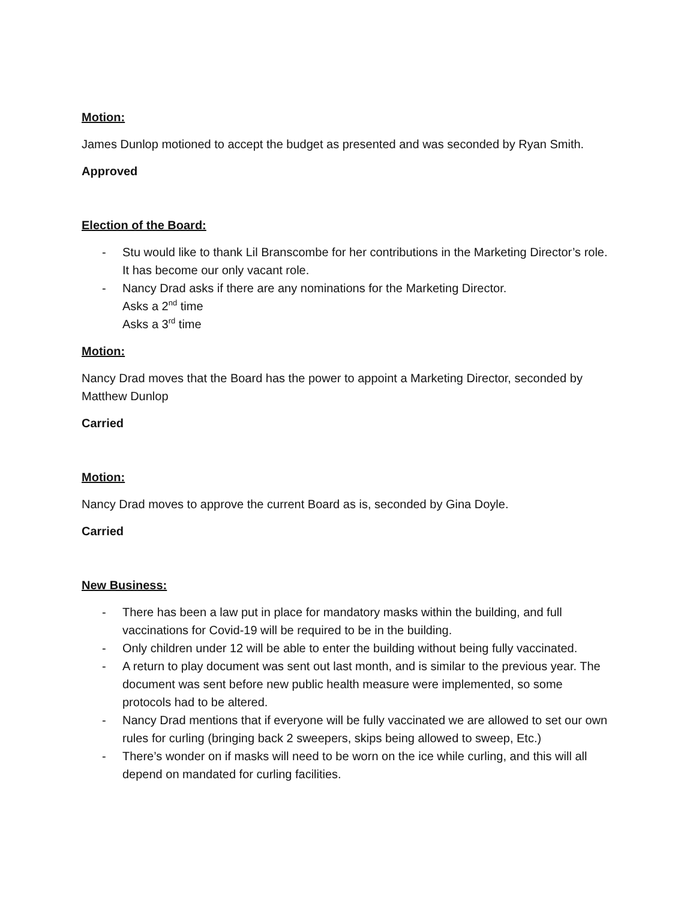Motion:
James Dunlop motioned to accept the budget as presented and was seconded by Ryan Smith.
Approved
Election of the Board:
- Stu would like to thank Lil Branscombe for her contributions in the Marketing Director’s role. It has become our only vacant role.
- Nancy Drad asks if there are any nominations for the Marketing Director.
Asks a 2<sup>nd</sup> time
Asks a 3<sup>rd</sup> time
Motion:
Nancy Drad moves that the Board has the power to appoint a Marketing Director, seconded by Matthew Dunlop
Carried
Motion:
Nancy Drad moves to approve the current Board as is, seconded by Gina Doyle.
Carried
New Business:
- There has been a law put in place for mandatory masks within the building, and full vaccinations for Covid-19 will be required to be in the building.
- Only children under 12 will be able to enter the building without being fully vaccinated.
- A return to play document was sent out last month, and is similar to the previous year. The document was sent before new public health measure were implemented, so some protocols had to be altered.
- Nancy Drad mentions that if everyone will be fully vaccinated we are allowed to set our own rules for curling (bringing back 2 sweepers, skips being allowed to sweep, Etc.)
- There’s wonder on if masks will need to be worn on the ice while curling, and this will all depend on mandated for curling facilities.